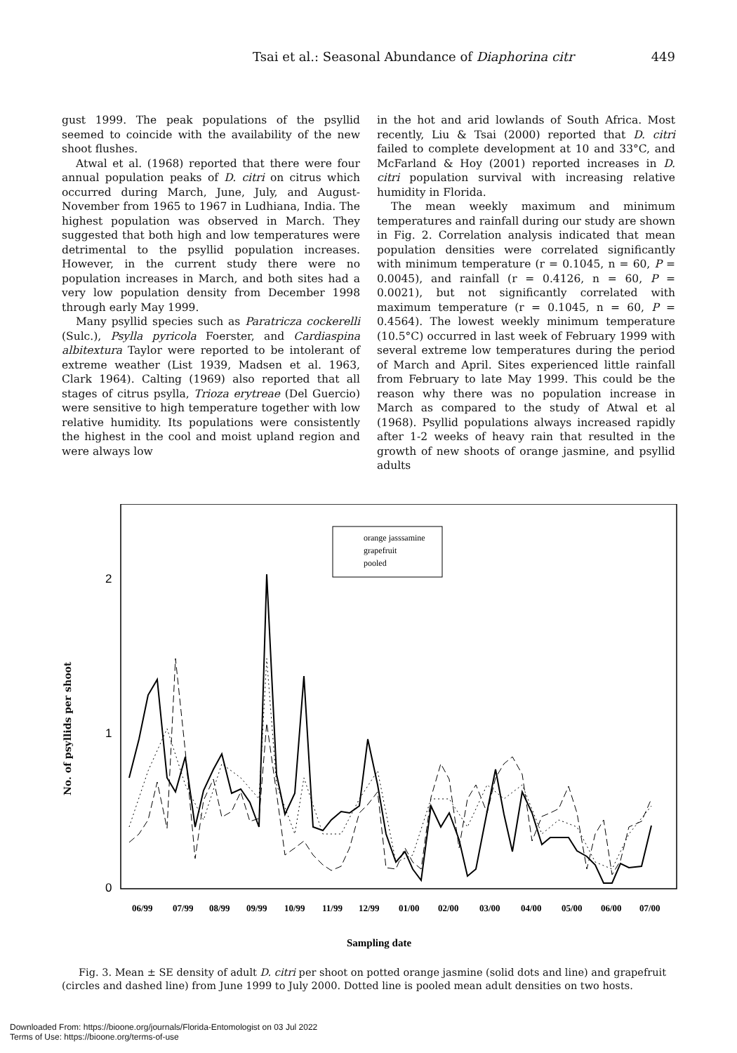Tsai et al.: Seasonal Abundance of Diaphorina citr 449
gust 1999. The peak populations of the psyllid seemed to coincide with the availability of the new shoot flushes.
Atwal et al. (1968) reported that there were four annual population peaks of D. citri on citrus which occurred during March, June, July, and August-November from 1965 to 1967 in Ludhiana, India. The highest population was observed in March. They suggested that both high and low temperatures were detrimental to the psyllid population increases. However, in the current study there were no population increases in March, and both sites had a very low population density from December 1998 through early May 1999.
Many psyllid species such as Paratricza cockerelli (Sulc.), Psylla pyricola Foerster, and Cardiaspina albitextura Taylor were reported to be intolerant of extreme weather (List 1939, Madsen et al. 1963, Clark 1964). Calting (1969) also reported that all stages of citrus psylla, Trioza erytreae (Del Guercio) were sensitive to high temperature together with low relative humidity. Its populations were consistently the highest in the cool and moist upland region and were always low
in the hot and arid lowlands of South Africa. Most recently, Liu & Tsai (2000) reported that D. citri failed to complete development at 10 and 33°C, and McFarland & Hoy (2001) reported increases in D. citri population survival with increasing relative humidity in Florida.
The mean weekly maximum and minimum temperatures and rainfall during our study are shown in Fig. 2. Correlation analysis indicated that mean population densities were correlated significantly with minimum temperature (r = 0.1045, n = 60, P = 0.0045), and rainfall (r = 0.4126, n = 60, P = 0.0021), but not significantly correlated with maximum temperature (r = 0.1045, n = 60, P = 0.4564). The lowest weekly minimum temperature (10.5°C) occurred in last week of February 1999 with several extreme low temperatures during the period of March and April. Sites experienced little rainfall from February to late May 1999. This could be the reason why there was no population increase in March as compared to the study of Atwal et al (1968). Psyllid populations always increased rapidly after 1-2 weeks of heavy rain that resulted in the growth of new shoots of orange jasmine, and psyllid adults
No. of psyllids per shoot
2
1
0
orange jasssamine
grapefruit
pooled
06/99
07/99
08/99
09/99
10/99
11/99
12/99
01/00
02/00
03/00
04/00
05/00
06/00
07/00
Sampling date
Fig. 3. Mean ± SE density of adult D. citri per shoot on potted orange jasmine (solid dots and line) and grapefruit (circles and dashed line) from June 1999 to July 2000. Dotted line is pooled mean adult densities on two hosts.
Downloaded From: https://bioone.org/journals/Florida-Entomologist on 03 Jul 2022
Terms of Use: https://bioone.org/terms-of-use